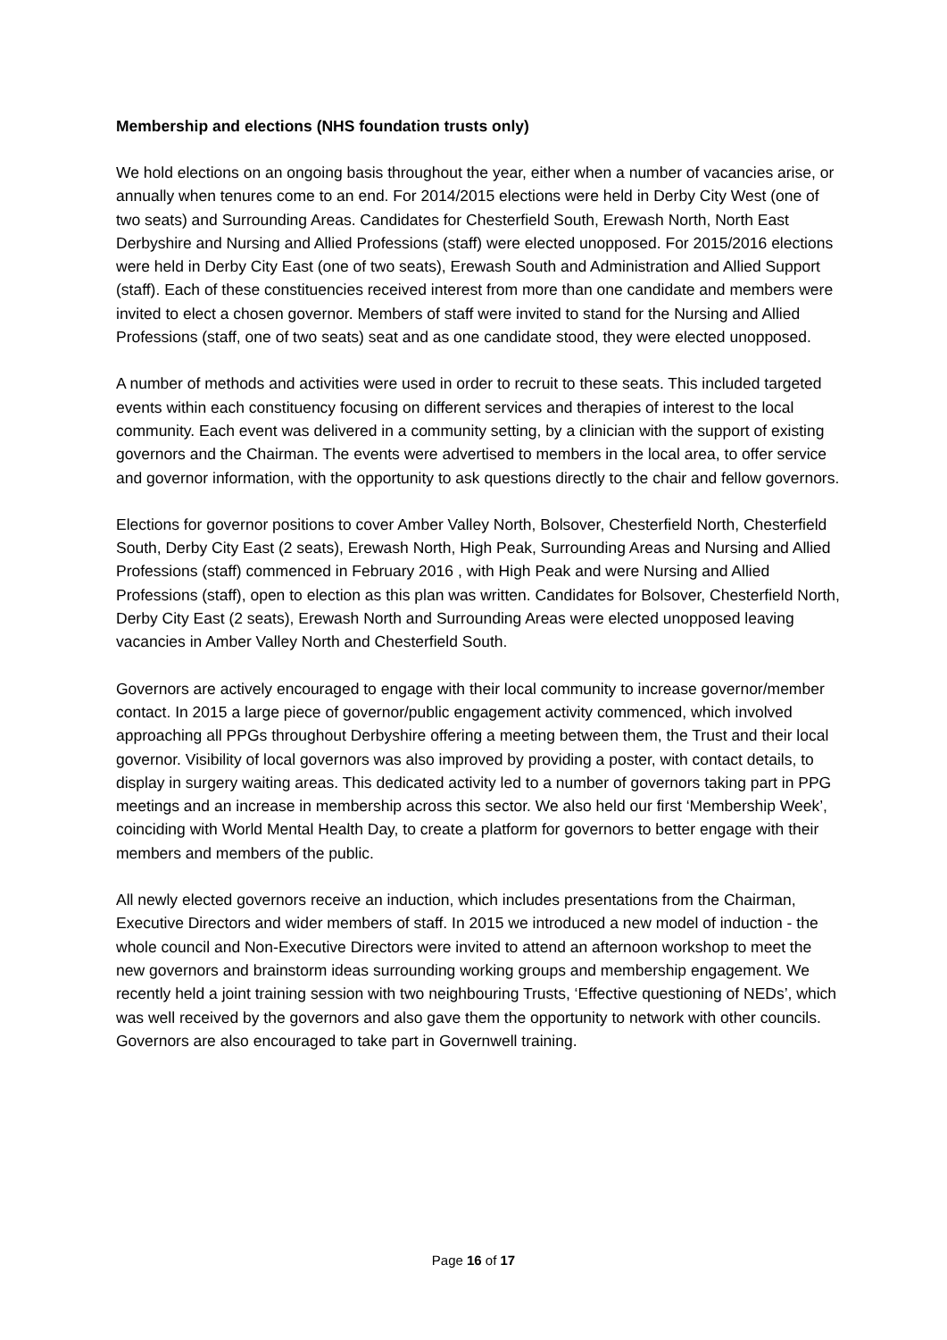Membership and elections (NHS foundation trusts only)
We hold elections on an ongoing basis throughout the year, either when a number of vacancies arise, or annually when tenures come to an end. For 2014/2015 elections were held in Derby City West (one of two seats) and Surrounding Areas. Candidates for Chesterfield South, Erewash North, North East Derbyshire and Nursing and Allied Professions (staff) were elected unopposed. For 2015/2016 elections were held in Derby City East (one of two seats), Erewash South and Administration and Allied Support (staff). Each of these constituencies received interest from more than one candidate and members were invited to elect a chosen governor. Members of staff were invited to stand for the Nursing and Allied Professions (staff, one of two seats) seat and as one candidate stood, they were elected unopposed.
A number of methods and activities were used in order to recruit to these seats. This included targeted events within each constituency focusing on different services and therapies of interest to the local community. Each event was delivered in a community setting, by a clinician with the support of existing governors and the Chairman. The events were advertised to members in the local area, to offer service and governor information, with the opportunity to ask questions directly to the chair and fellow governors.
Elections for governor positions to cover Amber Valley North, Bolsover, Chesterfield North, Chesterfield South, Derby City East (2 seats), Erewash North, High Peak, Surrounding Areas and Nursing and Allied Professions (staff) commenced in February 2016 , with High Peak and were Nursing and Allied Professions (staff), open to election as this plan was written. Candidates for Bolsover, Chesterfield North, Derby City East (2 seats), Erewash North and Surrounding Areas were elected unopposed leaving vacancies in Amber Valley North and Chesterfield South.
Governors are actively encouraged to engage with their local community to increase governor/member contact. In 2015 a large piece of governor/public engagement activity commenced, which involved approaching all PPGs throughout Derbyshire offering a meeting between them, the Trust and their local governor. Visibility of local governors was also improved by providing a poster, with contact details, to display in surgery waiting areas. This dedicated activity led to a number of governors taking part in PPG meetings and an increase in membership across this sector. We also held our first ‘Membership Week’, coinciding with World Mental Health Day, to create a platform for governors to better engage with their members and members of the public.
All newly elected governors receive an induction, which includes presentations from the Chairman, Executive Directors and wider members of staff. In 2015 we introduced a new model of induction - the whole council and Non-Executive Directors were invited to attend an afternoon workshop to meet the new governors and brainstorm ideas surrounding working groups and membership engagement. We recently held a joint training session with two neighbouring Trusts, ‘Effective questioning of NEDs’, which was well received by the governors and also gave them the opportunity to network with other councils. Governors are also encouraged to take part in Governwell training.
Page 16 of 17